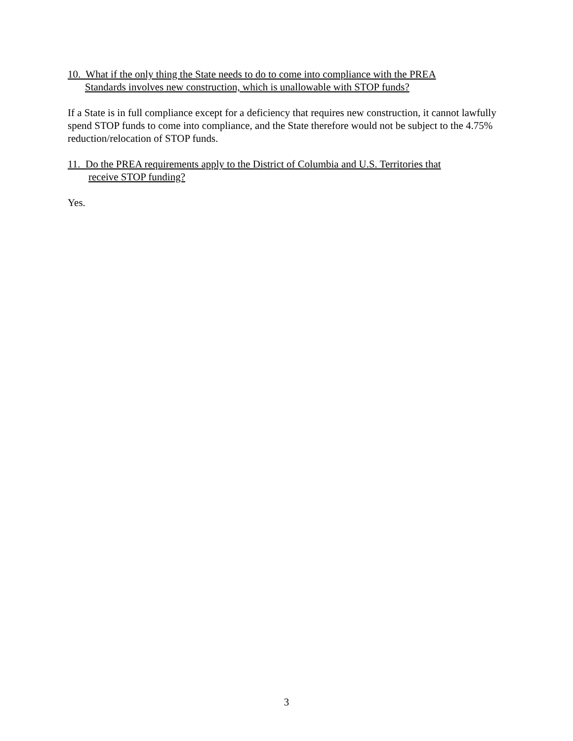10. What if the only thing the State needs to do to come into compliance with the PREA
Standards involves new construction, which is unallowable with STOP funds?
If a State is in full compliance except for a deficiency that requires new construction, it cannot lawfully spend STOP funds to come into compliance, and the State therefore would not be subject to the 4.75% reduction/relocation of STOP funds.
11. Do the PREA requirements apply to the District of Columbia and U.S. Territories that
receive STOP funding?
Yes.
3